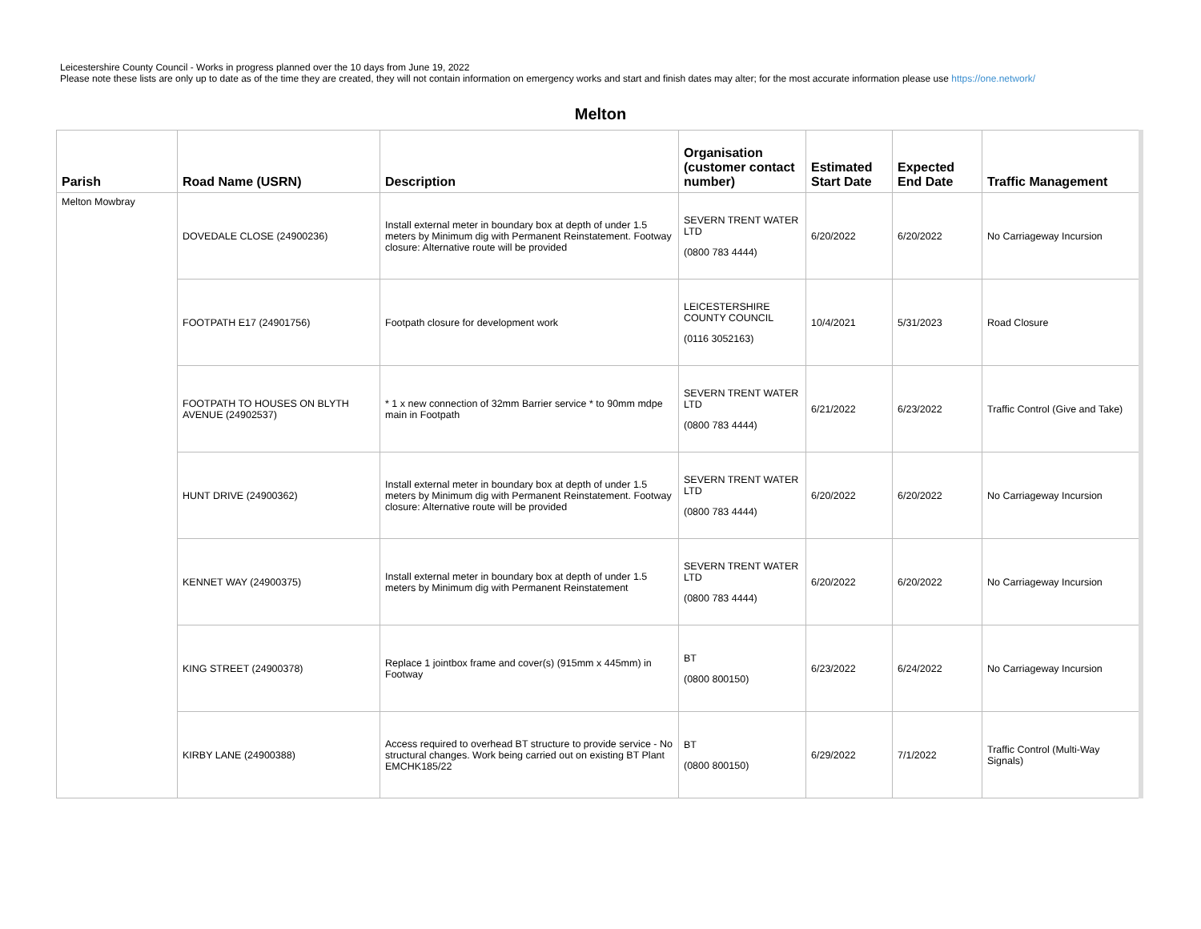Leicestershire County Council - Works in progress planned over the 10 days from June 19, 2022
Please note these lists are only up to date as of the time they are created, they will not contain information on emergency works and start and finish dates may alter; for the most accurate information please use https://one.network/
Melton
| Parish | Road Name (USRN) | Description | Organisation (customer contact number) | Estimated Start Date | Expected End Date | Traffic Management |
| --- | --- | --- | --- | --- | --- | --- |
| Melton Mowbray | DOVEDALE CLOSE (24900236) | Install external meter in boundary box at depth of under 1.5 meters by Minimum dig with Permanent Reinstatement. Footway closure: Alternative route will be provided | SEVERN TRENT WATER LTD (0800 783 4444) | 6/20/2022 | 6/20/2022 | No Carriageway Incursion |
| | FOOTPATH E17 (24901756) | Footpath closure for development work | LEICESTERSHIRE COUNTY COUNCIL (0116 3052163) | 10/4/2021 | 5/31/2023 | Road Closure |
| | FOOTPATH TO HOUSES ON BLYTH AVENUE (24902537) | * 1 x new connection of 32mm Barrier service * to 90mm mdpe main in Footpath | SEVERN TRENT WATER LTD (0800 783 4444) | 6/21/2022 | 6/23/2022 | Traffic Control (Give and Take) |
| | HUNT DRIVE (24900362) | Install external meter in boundary box at depth of under 1.5 meters by Minimum dig with Permanent Reinstatement. Footway closure: Alternative route will be provided | SEVERN TRENT WATER LTD (0800 783 4444) | 6/20/2022 | 6/20/2022 | No Carriageway Incursion |
| | KENNET WAY (24900375) | Install external meter in boundary box at depth of under 1.5 meters by Minimum dig with Permanent Reinstatement | SEVERN TRENT WATER LTD (0800 783 4444) | 6/20/2022 | 6/20/2022 | No Carriageway Incursion |
| | KING STREET (24900378) | Replace 1 jointbox frame and cover(s) (915mm x 445mm) in Footway | BT (0800 800150) | 6/23/2022 | 6/24/2022 | No Carriageway Incursion |
| | KIRBY LANE (24900388) | Access required to overhead BT structure to provide service - No structural changes. Work being carried out on existing BT Plant EMCHK185/22 | BT (0800 800150) | 6/29/2022 | 7/1/2022 | Traffic Control (Multi-Way Signals) |